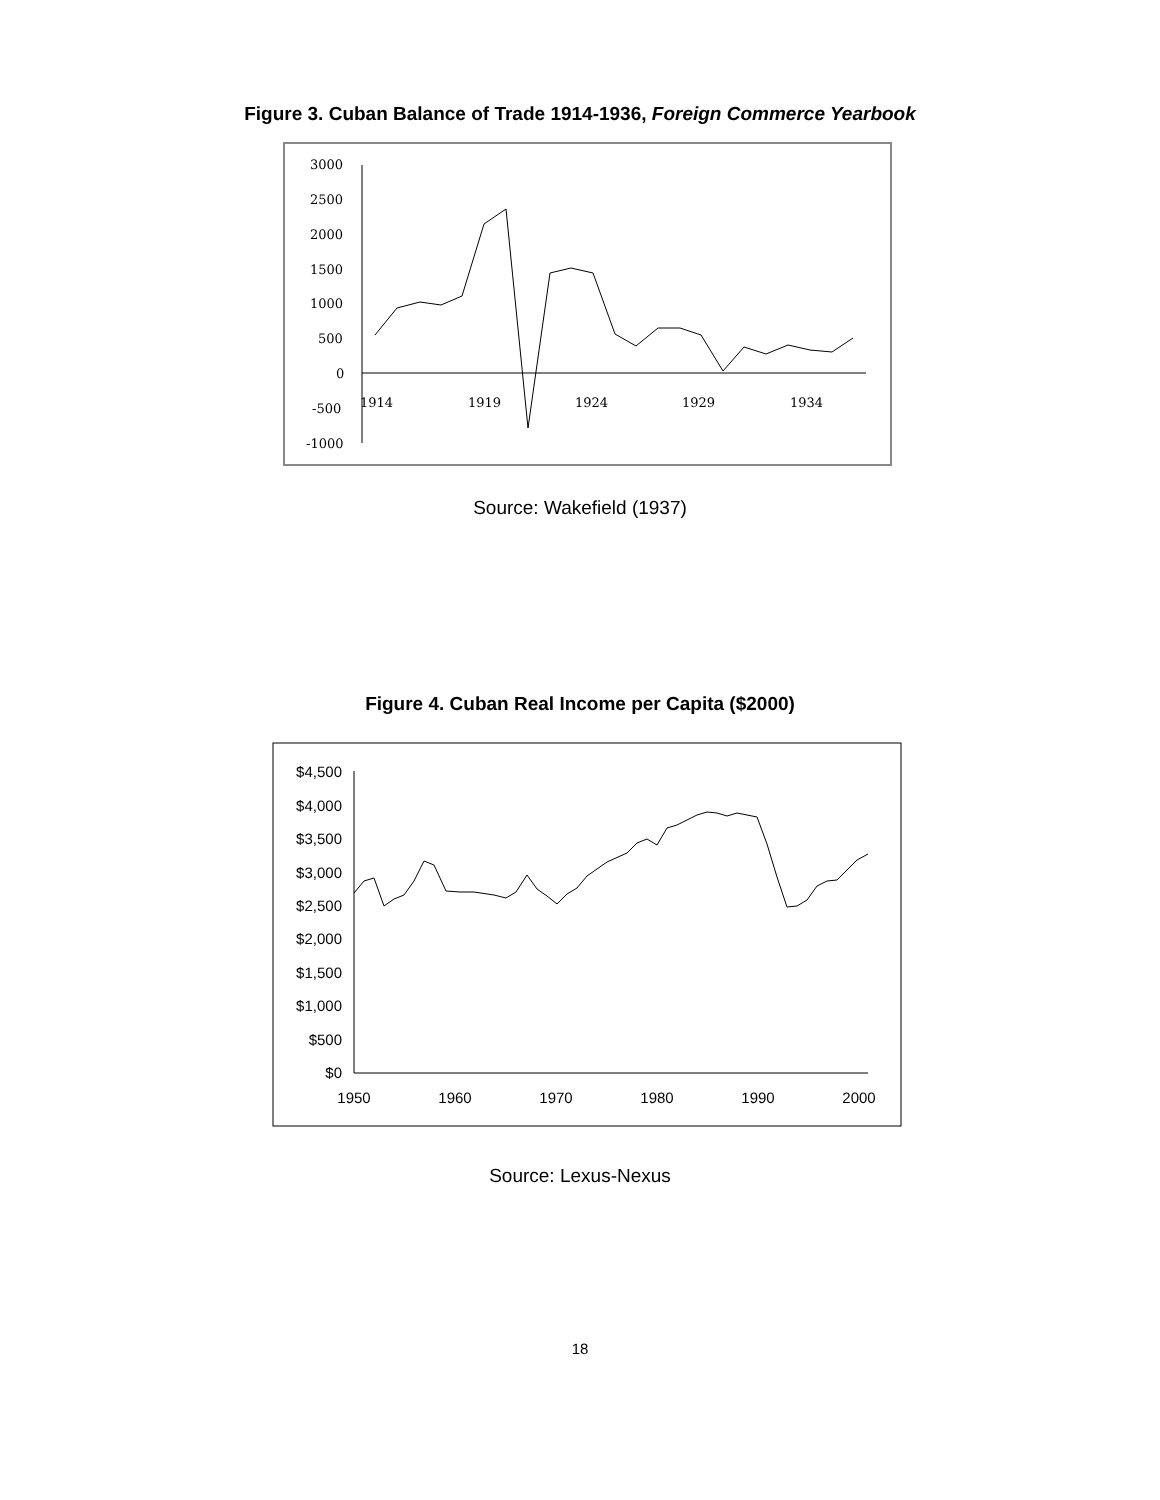Figure 3. Cuban Balance of Trade 1914-1936, Foreign Commerce Yearbook
3000
2500
2000
1500
1000
500
0
-500
-1000
1914
1919
1924
1929
1934
Source: Wakefield (1937)
Figure 4. Cuban Real Income per Capita ($2000)
$4,500
$4,000
$3,500
$3,000
$2,500
$2,000
$1,500
$1,000
$500
$0
1950
1960
1970
1980
1990
2000
Source: Lexus-Nexus
18